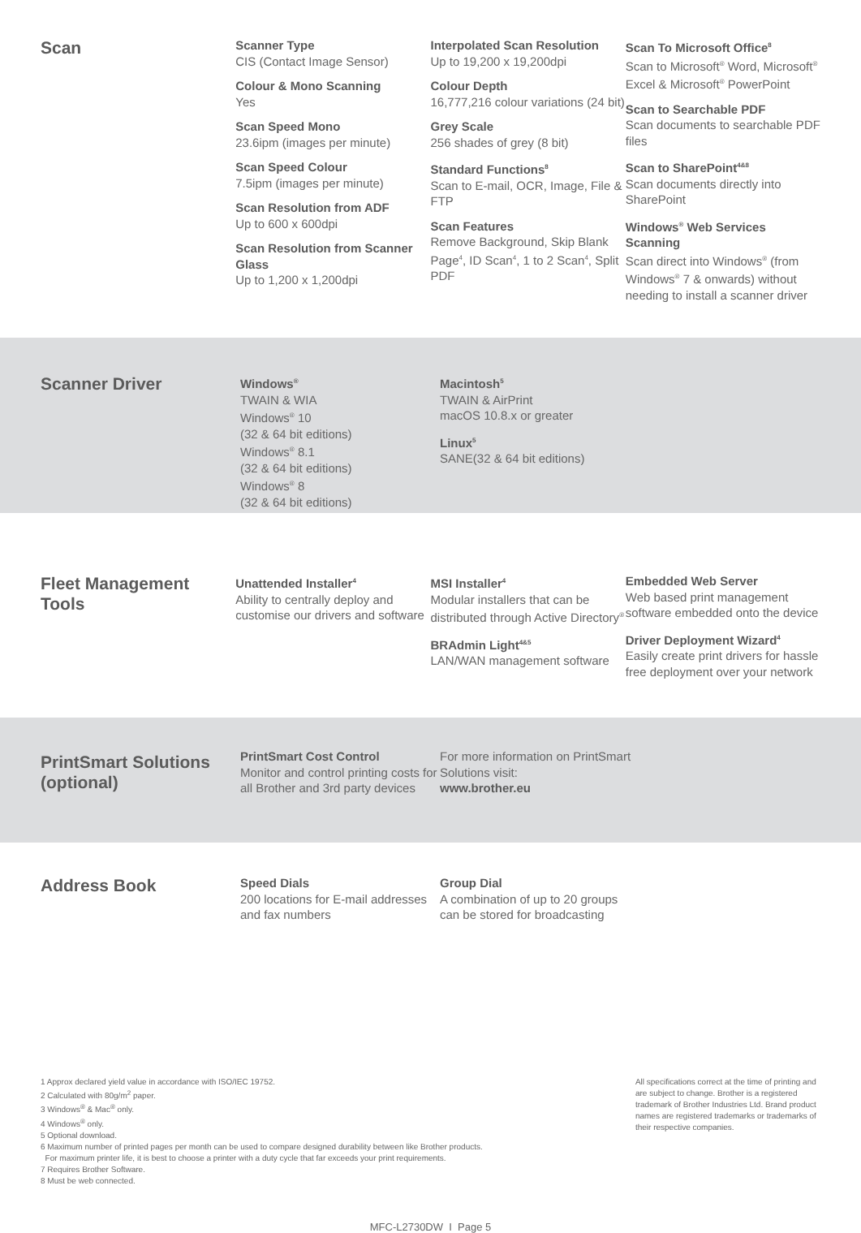Scan
Scanner Type
CIS (Contact Image Sensor)
Colour & Mono Scanning
Yes
Scan Speed Mono
23.6ipm (images per minute)
Scan Speed Colour
7.5ipm (images per minute)
Scan Resolution from ADF
Up to 600 x 600dpi
Scan Resolution from Scanner Glass
Up to 1,200 x 1,200dpi
Interpolated Scan Resolution
Up to 19,200 x 19,200dpi
Colour Depth
16,777,216 colour variations (24 bit)
Grey Scale
256 shades of grey (8 bit)
Standard Functions<sup>8</sup>
Scan to E-mail, OCR, Image, File & FTP
Scan Features
Remove Background, Skip Blank Page<sup>4</sup>, ID Scan<sup>4</sup>, 1 to 2 Scan<sup>4</sup>, Split PDF
Scan To Microsoft Office<sup>8</sup>
Scan to Microsoft<sup>®</sup> Word, Microsoft<sup>®</sup> Excel & Microsoft<sup>®</sup> PowerPoint
Scan to Searchable PDF
Scan documents to searchable PDF files
Scan to SharePoint<sup>4&8</sup>
Scan documents directly into SharePoint
Windows<sup>®</sup> Web Services Scanning
Scan direct into Windows<sup>®</sup> (from Windows<sup>®</sup> 7 & onwards) without needing to install a scanner driver
Scanner Driver
Windows<sup>®</sup>
TWAIN & WIA
Windows<sup>®</sup> 10
(32 & 64 bit editions)
Windows<sup>®</sup> 8.1
(32 & 64 bit editions)
Windows<sup>®</sup> 8
(32 & 64 bit editions)
Macintosh<sup>5</sup>
TWAIN & AirPrint
macOS 10.8.x or greater
Linux<sup>5</sup>
SANE(32 & 64 bit editions)
Fleet Management Tools
Unattended Installer<sup>4</sup>
Ability to centrally deploy and customise our drivers and software
MSI Installer<sup>4</sup>
Modular installers that can be distributed through Active Directory<sup>®</sup>
BRAdmin Light<sup>4&5</sup>
LAN/WAN management software
Embedded Web Server
Web based print management software embedded onto the device
Driver Deployment Wizard<sup>4</sup>
Easily create print drivers for hassle free deployment over your network
PrintSmart Solutions (optional)
PrintSmart Cost Control
Monitor and control printing costs for all Brother and 3rd party devices
For more information on PrintSmart Solutions visit:
www.brother.eu
Address Book
Speed Dials
200 locations for E-mail addresses and fax numbers
Group Dial
A combination of up to 20 groups can be stored for broadcasting
1 Approx declared yield value in accordance with ISO/IEC 19752.
2 Calculated with 80g/m<sup>2</sup> paper.
3 Windows<sup>®</sup> & Mac<sup>®</sup> only.
4 Windows<sup>®</sup> only.
5 Optional download.
6 Maximum number of printed pages per month can be used to compare designed durability between like Brother products.
For maximum printer life, it is best to choose a printer with a duty cycle that far exceeds your print requirements.
7 Requires Brother Software.
8 Must be web connected.
All specifications correct at the time of printing and are subject to change. Brother is a registered trademark of Brother Industries Ltd. Brand product names are registered trademarks or trademarks of their respective companies.
MFC-L2730DW I Page 5